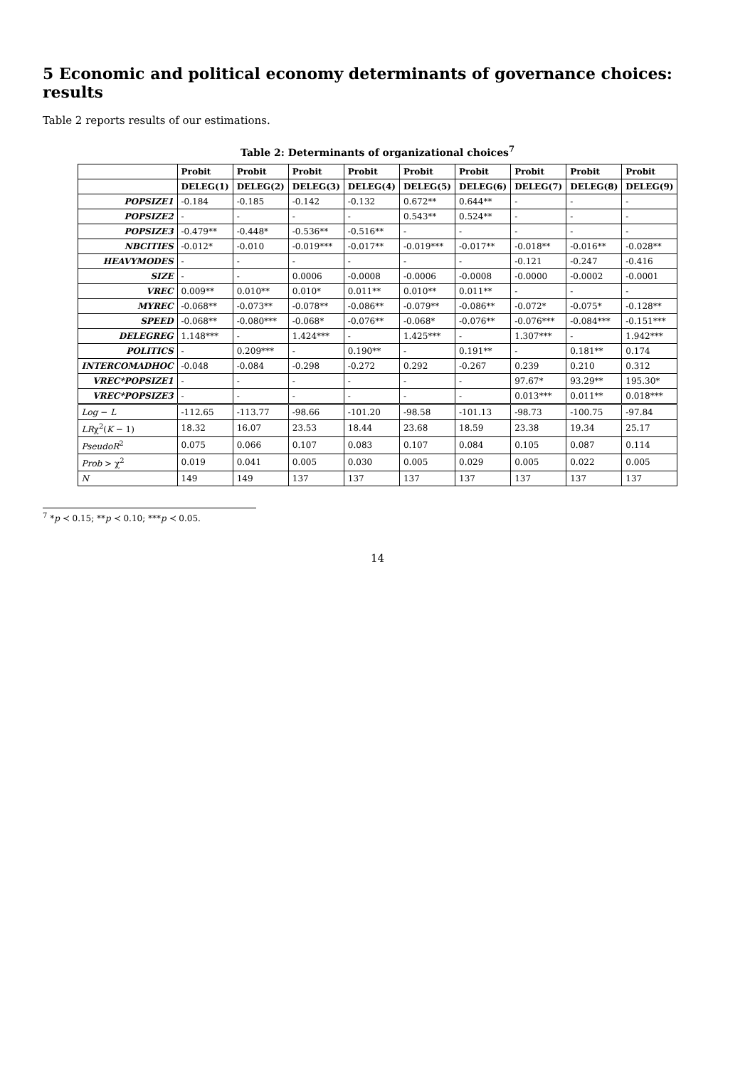5 Economic and political economy determinants of governance choices: results
Table 2 reports results of our estimations.
Table 2: Determinants of organizational choices<sup>7</sup>
| | Probit | Probit | Probit | Probit | Probit | Probit | Probit | Probit | Probit |
| --- | --- | --- | --- | --- | --- | --- | --- | --- | --- |
| | DELEG(1) | DELEG(2) | DELEG(3) | DELEG(4) | DELEG(5) | DELEG(6) | DELEG(7) | DELEG(8) | DELEG(9) |
| POPSIZE1 | -0.184 | -0.185 | -0.142 | -0.132 | 0.672** | 0.644** | - | - | - |
| POPSIZE2 | - | - | - | - | 0.543** | 0.524** | - | - | - |
| POPSIZE3 | -0.479** | -0.448* | -0.536** | -0.516** | - | - | - | - | - |
| NBCITIES | -0.012* | -0.010 | -0.019*** | -0.017** | -0.019*** | -0.017** | -0.018** | -0.016** | -0.028** |
| HEAVYMODES | - | - | - | - | - | - | -0.121 | -0.247 | -0.416 |
| SIZE | - | - | 0.0006 | -0.0008 | -0.0006 | -0.0008 | -0.0000 | -0.0002 | -0.0001 |
| VREC | 0.009** | 0.010** | 0.010* | 0.011** | 0.010** | 0.011** | - | - | - |
| MYREC | -0.068** | -0.073** | -0.078** | -0.086** | -0.079** | -0.086** | -0.072* | -0.075* | -0.128** |
| SPEED | -0.068** | -0.080*** | -0.068* | -0.076** | -0.068* | -0.076** | -0.076*** | -0.084*** | -0.151*** |
| DELEGREG | 1.148*** | - | 1.424*** | - | 1.425*** | - | 1.307*** | - | 1.942*** |
| POLITICS | - | 0.209*** | - | 0.190** | - | 0.191** | - | 0.181** | 0.174 |
| INTERCOMADHOC | -0.048 | -0.084 | -0.298 | -0.272 | 0.292 | -0.267 | 0.239 | 0.210 | 0.312 |
| VREC*POPSIZE1 | - | - | - | - | - | - | 97.67* | 93.29** | 195.30* |
| VREC*POPSIZE3 | - | - | - | - | - | - | 0.013*** | 0.011** | 0.018*** |
| Log − L | -112.65 | -113.77 | -98.66 | -101.20 | -98.58 | -101.13 | -98.73 | -100.75 | -97.84 |
| LR χ<sup>2</sup>( K − 1) | 18.32 | 16.07 | 23.53 | 18.44 | 23.68 | 18.59 | 23.38 | 19.34 | 25.17 |
| PseudoR<sup>2</sup> | 0.075 | 0.066 | 0.107 | 0.083 | 0.107 | 0.084 | 0.105 | 0.087 | 0.114 |
| Prob > χ<sup>2</sup> | 0.019 | 0.041 | 0.005 | 0.030 | 0.005 | 0.029 | 0.005 | 0.022 | 0.005 |
| N | 149 | 149 | 137 | 137 | 137 | 137 | 137 | 137 | 137 |
<sup>7</sup> *p ≺ 0.15; **p ≺ 0.10; ***p ≺ 0.05.
14